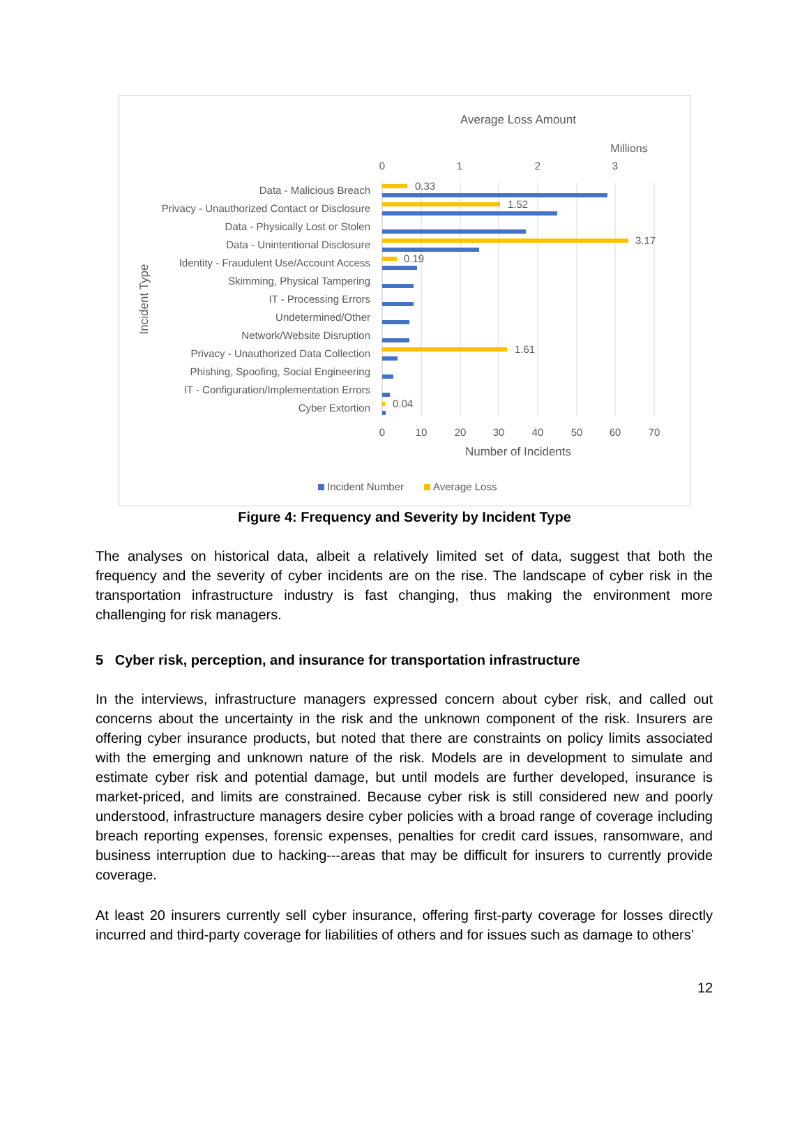Average Loss Amount
Millions
0
1
2
3
Data - Malicious Breach
Privacy - Unauthorized Contact or Disclosure
Data - Physically Lost or Stolen
Data - Unintentional Disclosure
Identity - Fraudulent Use/Account Access
Skimming, Physical Tampering
IT - Processing Errors
Undetermined/Other
Network/Website Disruption
Privacy - Unauthorized Data Collection
Phishing, Spoofing, Social Engineering
IT - Configuration/Implementation Errors
Cyber Extortion
0.33
1.52
3.17
0.19
1.61
0.04
0
10
20
30
40
50
60
70
Number of Incidents
Incident Type
Incident Number
Average Loss
Figure 4: Frequency and Severity by Incident Type
The analyses on historical data, albeit a relatively limited set of data, suggest that both the frequency and the severity of cyber incidents are on the rise. The landscape of cyber risk in the transportation infrastructure industry is fast changing, thus making the environment more challenging for risk managers.
5 Cyber risk, perception, and insurance for transportation infrastructure
In the interviews, infrastructure managers expressed concern about cyber risk, and called out concerns about the uncertainty in the risk and the unknown component of the risk. Insurers are offering cyber insurance products, but noted that there are constraints on policy limits associated with the emerging and unknown nature of the risk. Models are in development to simulate and estimate cyber risk and potential damage, but until models are further developed, insurance is market-priced, and limits are constrained. Because cyber risk is still considered new and poorly understood, infrastructure managers desire cyber policies with a broad range of coverage including breach reporting expenses, forensic expenses, penalties for credit card issues, ransomware, and business interruption due to hacking---areas that may be difficult for insurers to currently provide coverage.
At least 20 insurers currently sell cyber insurance, offering first-party coverage for losses directly incurred and third-party coverage for liabilities of others and for issues such as damage to others’
12